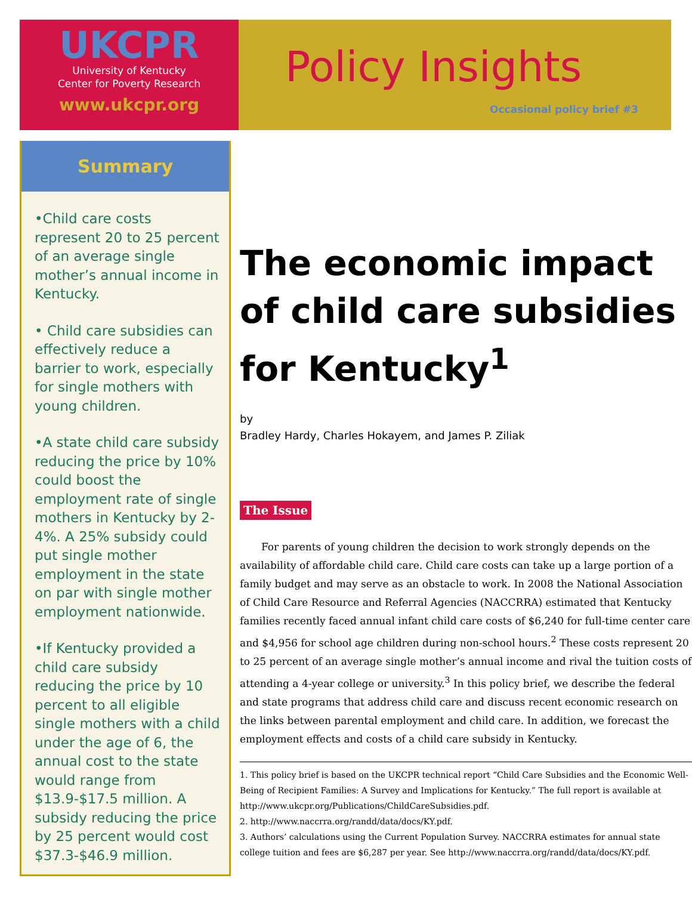UKCPR
University of Kentucky
Center for Poverty Research
www.ukcpr.org
Policy Insights
Occasional policy brief #3
Summary
•Child care costs represent 20 to 25 percent of an average single mother’s annual income in Kentucky.
• Child care subsidies can effectively reduce a barrier to work, especially for single mothers with young children.
•A state child care subsidy reducing the price by 10% could boost the employment rate of single mothers in Kentucky by 2-4%. A 25% subsidy could put single mother employment in the state on par with single mother employment nationwide.
•If Kentucky provided a child care subsidy reducing the price by 10 percent to all eligible single mothers with a child under the age of 6, the annual cost to the state would range from $13.9-$17.5 million. A subsidy reducing the price by 25 percent would cost $37.3-$46.9 million.
The economic impact of child care subsidies for Kentucky<sup>1</sup>
by
Bradley Hardy, Charles Hokayem, and James P. Ziliak
The Issue
For parents of young children the decision to work strongly depends on the availability of affordable child care. Child care costs can take up a large portion of a family budget and may serve as an obstacle to work. In 2008 the National Association of Child Care Resource and Referral Agencies (NACCRRA) estimated that Kentucky families recently faced annual infant child care costs of $6,240 for full-time center care and $4,956 for school age children during non-school hours.<sup>2</sup> These costs represent 20 to 25 percent of an average single mother’s annual income and rival the tuition costs of attending a 4-year college or university.<sup>3</sup> In this policy brief, we describe the federal and state programs that address child care and discuss recent economic research on the links between parental employment and child care. In addition, we forecast the employment effects and costs of a child care subsidy in Kentucky.
1. This policy brief is based on the UKCPR technical report “Child Care Subsidies and the Economic Well-Being of Recipient Families: A Survey and Implications for Kentucky.” The full report is available at http://www.ukcpr.org/Publications/ChildCareSubsidies.pdf.
2. http://www.naccrra.org/randd/data/docs/KY.pdf.
3. Authors’ calculations using the Current Population Survey. NACCRRA estimates for annual state college tuition and fees are $6,287 per year. See http://www.naccrra.org/randd/data/docs/KY.pdf.